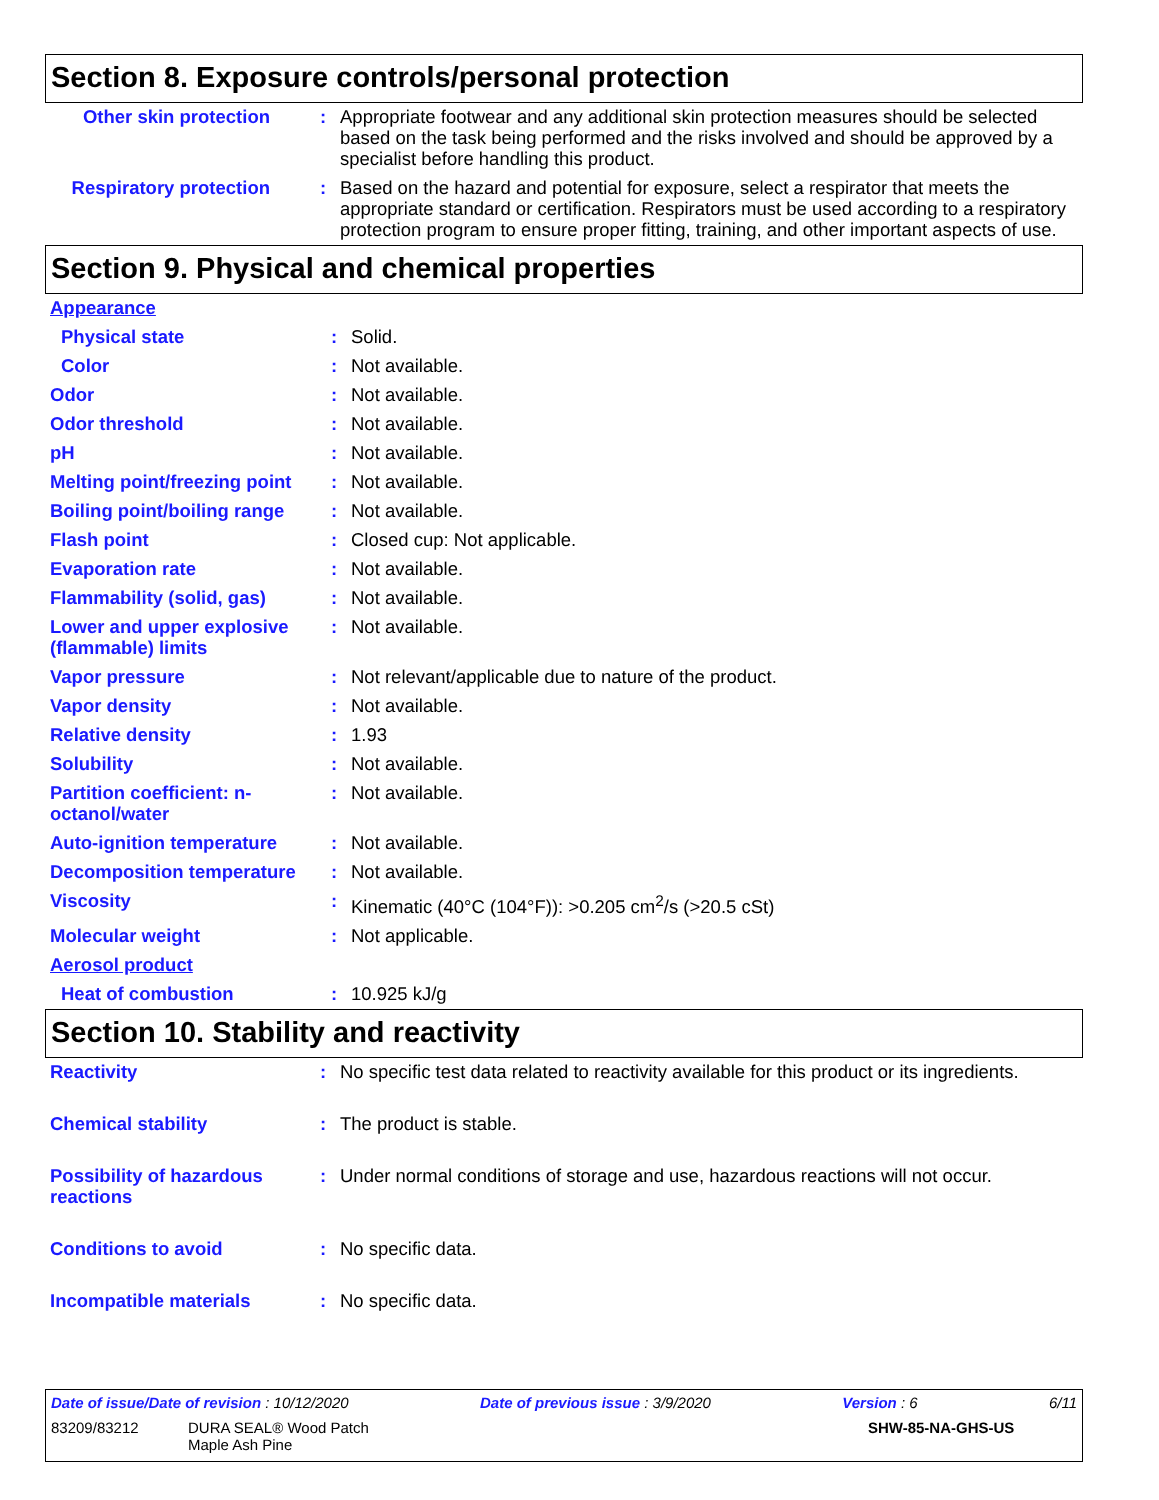Section 8. Exposure controls/personal protection
| Other skin protection | : | Appropriate footwear and any additional skin protection measures should be selected based on the task being performed and the risks involved and should be approved by a specialist before handling this product. |
| Respiratory protection | : | Based on the hazard and potential for exposure, select a respirator that meets the appropriate standard or certification. Respirators must be used according to a respiratory protection program to ensure proper fitting, training, and other important aspects of use. |
Section 9. Physical and chemical properties
| Appearance | | |
| Physical state | : | Solid. |
| Color | : | Not available. |
| Odor | : | Not available. |
| Odor threshold | : | Not available. |
| pH | : | Not available. |
| Melting point/freezing point | : | Not available. |
| Boiling point/boiling range | : | Not available. |
| Flash point | : | Closed cup: Not applicable. |
| Evaporation rate | : | Not available. |
| Flammability (solid, gas) | : | Not available. |
| Lower and upper explosive (flammable) limits | : | Not available. |
| Vapor pressure | : | Not relevant/applicable due to nature of the product. |
| Vapor density | : | Not available. |
| Relative density | : | 1.93 |
| Solubility | : | Not available. |
| Partition coefficient: n-octanol/water | : | Not available. |
| Auto-ignition temperature | : | Not available. |
| Decomposition temperature | : | Not available. |
| Viscosity | : | Kinematic (40°C (104°F)): >0.205 cm<sup>2</sup>/s (>20.5 cSt) |
| Molecular weight | : | Not applicable. |
| Aerosol product | | |
| Heat of combustion | : | 10.925 kJ/g |
Section 10. Stability and reactivity
| Reactivity | : | No specific test data related to reactivity available for this product or its ingredients. |
| Chemical stability | : | The product is stable. |
| Possibility of hazardous reactions | : | Under normal conditions of storage and use, hazardous reactions will not occur. |
| Conditions to avoid | : | No specific data. |
| Incompatible materials | : | No specific data. |
Date of issue/Date of revision : 10/12/2020 Date of previous issue : 3/9/2020 Version : 6 6/11
83209/83212 DURA SEAL® Wood Patch
Maple Ash Pine SHW-85-NA-GHS-US